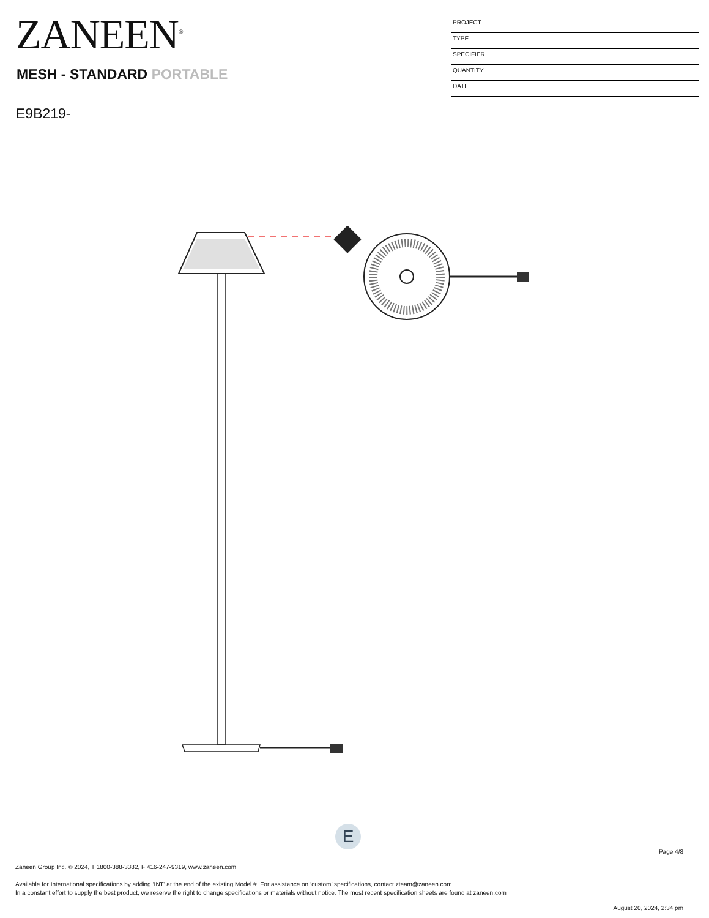ZANEEN<sup>®</sup>
MESH - STANDARD PORTABLE
E9B219-
PROJECT
TYPE
SPECIFIER
QUANTITY
DATE
E
Page 4/8
Zaneen Group Inc. © 2024, T 1800-388-3382, F 416-247-9319, www.zaneen.com
Available for International specifications by adding ‘INT’ at the end of the existing Model #. For assistance on ‘custom’ specifications, contact zteam@zaneen.com.
In a constant effort to supply the best product, we reserve the right to change specifications or materials without notice. The most recent specification sheets are found at zaneen.com
August 20, 2024, 2:34 pm